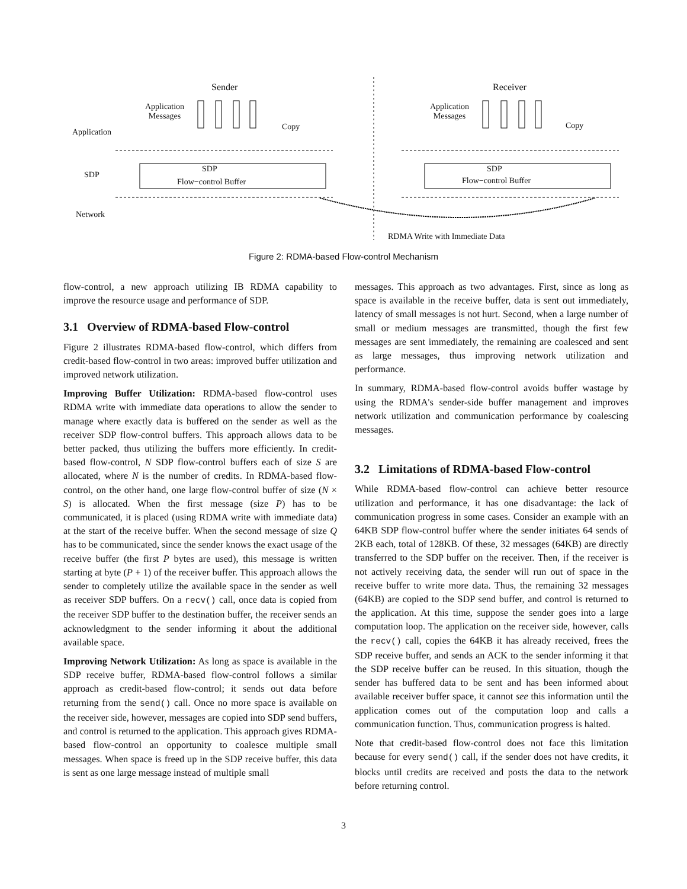Sender Receiver
Application
Messages
Application
Messages
Copy Copy
Application
SDP
SDP
Flow−control Buffer
SDP
Flow−control Buffer
Network
RDMA Write with Immediate Data
Figure 2: RDMA-based Flow-control Mechanism
flow-control, a new approach utilizing IB RDMA capability to improve the resource usage and performance of SDP.
3.1 Overview of RDMA-based Flow-control
Figure 2 illustrates RDMA-based flow-control, which differs from credit-based flow-control in two areas: improved buffer utilization and improved network utilization.
Improving Buffer Utilization: RDMA-based flow-control uses RDMA write with immediate data operations to allow the sender to manage where exactly data is buffered on the sender as well as the receiver SDP flow-control buffers. This approach allows data to be better packed, thus utilizing the buffers more efficiently. In credit-based flow-control, N SDP flow-control buffers each of size S are allocated, where N is the number of credits. In RDMA-based flow-control, on the other hand, one large flow-control buffer of size (N × S) is allocated. When the first message (size P) has to be communicated, it is placed (using RDMA write with immediate data) at the start of the receive buffer. When the second message of size Q has to be communicated, since the sender knows the exact usage of the receive buffer (the first P bytes are used), this message is written starting at byte (P + 1) of the receiver buffer. This approach allows the sender to completely utilize the available space in the sender as well as receiver SDP buffers. On a recv() call, once data is copied from the receiver SDP buffer to the destination buffer, the receiver sends an acknowledgment to the sender informing it about the additional available space.
Improving Network Utilization: As long as space is available in the SDP receive buffer, RDMA-based flow-control follows a similar approach as credit-based flow-control; it sends out data before returning from the send() call. Once no more space is available on the receiver side, however, messages are copied into SDP send buffers, and control is returned to the application. This approach gives RDMA-based flow-control an opportunity to coalesce multiple small messages. When space is freed up in the SDP receive buffer, this data is sent as one large message instead of multiple small
messages. This approach as two advantages. First, since as long as space is available in the receive buffer, data is sent out immediately, latency of small messages is not hurt. Second, when a large number of small or medium messages are transmitted, though the first few messages are sent immediately, the remaining are coalesced and sent as large messages, thus improving network utilization and performance.
In summary, RDMA-based flow-control avoids buffer wastage by using the RDMA's sender-side buffer management and improves network utilization and communication performance by coalescing messages.
3.2 Limitations of RDMA-based Flow-control
While RDMA-based flow-control can achieve better resource utilization and performance, it has one disadvantage: the lack of communication progress in some cases. Consider an example with an 64KB SDP flow-control buffer where the sender initiates 64 sends of 2KB each, total of 128KB. Of these, 32 messages (64KB) are directly transferred to the SDP buffer on the receiver. Then, if the receiver is not actively receiving data, the sender will run out of space in the receive buffer to write more data. Thus, the remaining 32 messages (64KB) are copied to the SDP send buffer, and control is returned to the application. At this time, suppose the sender goes into a large computation loop. The application on the receiver side, however, calls the recv() call, copies the 64KB it has already received, frees the SDP receive buffer, and sends an ACK to the sender informing it that the SDP receive buffer can be reused. In this situation, though the sender has buffered data to be sent and has been informed about available receiver buffer space, it cannot see this information until the application comes out of the computation loop and calls a communication function. Thus, communication progress is halted.
Note that credit-based flow-control does not face this limitation because for every send() call, if the sender does not have credits, it blocks until credits are received and posts the data to the network before returning control.
3